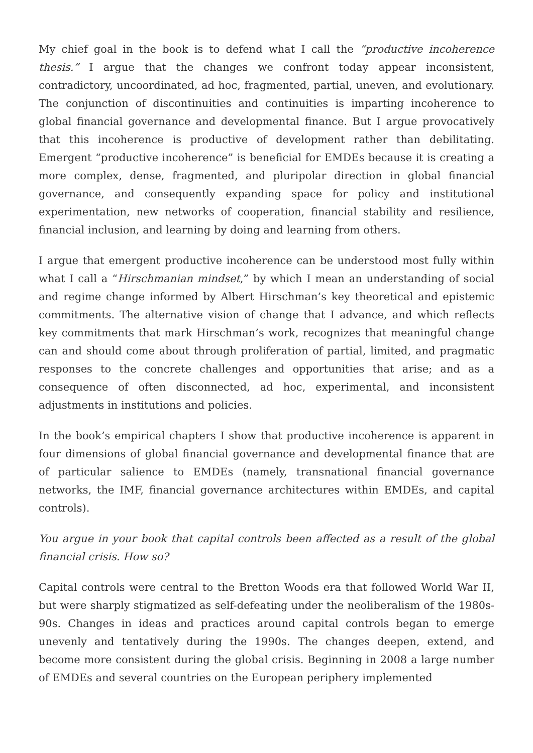My chief goal in the book is to defend what I call the “productive incoherence thesis.” I argue that the changes we confront today appear inconsistent, contradictory, uncoordinated, ad hoc, fragmented, partial, uneven, and evolutionary. The conjunction of discontinuities and continuities is imparting incoherence to global financial governance and developmental finance. But I argue provocatively that this incoherence is productive of development rather than debilitating. Emergent “productive incoherence” is beneficial for EMDEs because it is creating a more complex, dense, fragmented, and pluripolar direction in global financial governance, and consequently expanding space for policy and institutional experimentation, new networks of cooperation, financial stability and resilience, financial inclusion, and learning by doing and learning from others.
I argue that emergent productive incoherence can be understood most fully within what I call a “Hirschmanian mindset,” by which I mean an understanding of social and regime change informed by Albert Hirschman’s key theoretical and epistemic commitments. The alternative vision of change that I advance, and which reflects key commitments that mark Hirschman’s work, recognizes that meaningful change can and should come about through proliferation of partial, limited, and pragmatic responses to the concrete challenges and opportunities that arise; and as a consequence of often disconnected, ad hoc, experimental, and inconsistent adjustments in institutions and policies.
In the book’s empirical chapters I show that productive incoherence is apparent in four dimensions of global financial governance and developmental finance that are of particular salience to EMDEs (namely, transnational financial governance networks, the IMF, financial governance architectures within EMDEs, and capital controls).
You argue in your book that capital controls been affected as a result of the global financial crisis. How so?
Capital controls were central to the Bretton Woods era that followed World War II, but were sharply stigmatized as self-defeating under the neoliberalism of the 1980s-90s. Changes in ideas and practices around capital controls began to emerge unevenly and tentatively during the 1990s. The changes deepen, extend, and become more consistent during the global crisis. Beginning in 2008 a large number of EMDEs and several countries on the European periphery implemented